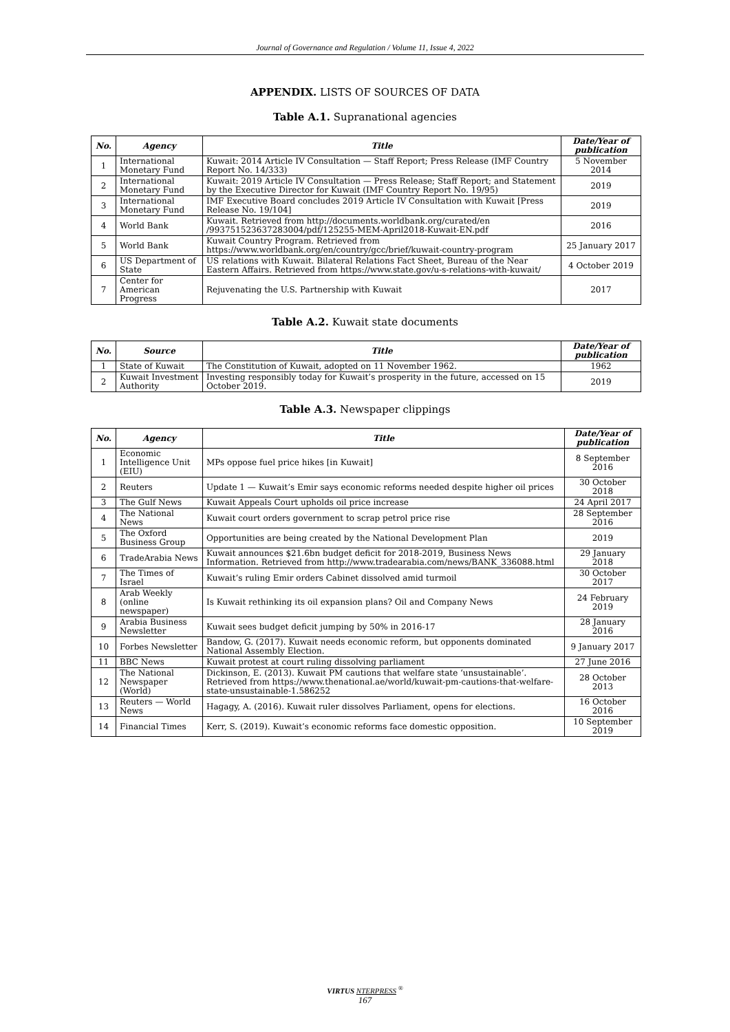Journal of Governance and Regulation / Volume 11, Issue 4, 2022
APPENDIX. LISTS OF SOURCES OF DATA
Table A.1. Supranational agencies
| No. | Agency | Title | Date/Year of publication |
| --- | --- | --- | --- |
| 1 | International Monetary Fund | Kuwait: 2014 Article IV Consultation — Staff Report; Press Release (IMF Country Report No. 14/333) | 5 November 2014 |
| 2 | International Monetary Fund | Kuwait: 2019 Article IV Consultation — Press Release; Staff Report; and Statement by the Executive Director for Kuwait (IMF Country Report No. 19/95) | 2019 |
| 3 | International Monetary Fund | IMF Executive Board concludes 2019 Article IV Consultation with Kuwait [Press Release No. 19/104] | 2019 |
| 4 | World Bank | Kuwait. Retrieved from http://documents.worldbank.org/curated/en /993751523637283004/pdf/125255-MEM-April2018-Kuwait-EN.pdf | 2016 |
| 5 | World Bank | Kuwait Country Program. Retrieved from https://www.worldbank.org/en/country/gcc/brief/kuwait-country-program | 25 January 2017 |
| 6 | US Department of State | US relations with Kuwait. Bilateral Relations Fact Sheet, Bureau of the Near Eastern Affairs. Retrieved from https://www.state.gov/u-s-relations-with-kuwait/ | 4 October 2019 |
| 7 | Center for American Progress | Rejuvenating the U.S. Partnership with Kuwait | 2017 |
Table A.2. Kuwait state documents
| No. | Source | Title | Date/Year of publication |
| --- | --- | --- | --- |
| 1 | State of Kuwait | The Constitution of Kuwait, adopted on 11 November 1962. | 1962 |
| 2 | Kuwait Investment Authority | Investing responsibly today for Kuwait’s prosperity in the future, accessed on 15 October 2019. | 2019 |
Table A.3. Newspaper clippings
| No. | Agency | Title | Date/Year of publication |
| --- | --- | --- | --- |
| 1 | Economic Intelligence Unit (EIU) | MPs oppose fuel price hikes [in Kuwait] | 8 September 2016 |
| 2 | Reuters | Update 1 — Kuwait’s Emir says economic reforms needed despite higher oil prices | 30 October 2018 |
| 3 | The Gulf News | Kuwait Appeals Court upholds oil price increase | 24 April 2017 |
| 4 | The National News | Kuwait court orders government to scrap petrol price rise | 28 September 2016 |
| 5 | The Oxford Business Group | Opportunities are being created by the National Development Plan | 2019 |
| 6 | TradeArabia News | Kuwait announces $21.6bn budget deficit for 2018-2019, Business News Information. Retrieved from http://www.tradearabia.com/news/BANK_336088.html | 29 January 2018 |
| 7 | The Times of Israel | Kuwait’s ruling Emir orders Cabinet dissolved amid turmoil | 30 October 2017 |
| 8 | Arab Weekly (online newspaper) | Is Kuwait rethinking its oil expansion plans? Oil and Company News | 24 February 2019 |
| 9 | Arabia Business Newsletter | Kuwait sees budget deficit jumping by 50% in 2016-17 | 28 January 2016 |
| 10 | Forbes Newsletter | Bandow, G. (2017). Kuwait needs economic reform, but opponents dominated National Assembly Election. | 9 January 2017 |
| 11 | BBC News | Kuwait protest at court ruling dissolving parliament | 27 June 2016 |
| 12 | The National Newspaper (World) | Dickinson, E. (2013). Kuwait PM cautions that welfare state ‘unsustainable’. Retrieved from https://www.thenational.ae/world/kuwait-pm-cautions-that-welfare-state-unsustainable-1.586252 | 28 October 2013 |
| 13 | Reuters — World News | Hagagy, A. (2016). Kuwait ruler dissolves Parliament, opens for elections. | 16 October 2016 |
| 14 | Financial Times | Kerr, S. (2019). Kuwait’s economic reforms face domestic opposition. | 10 September 2019 |
VIRTUS NTERPRESS <sup>®</sup>
167